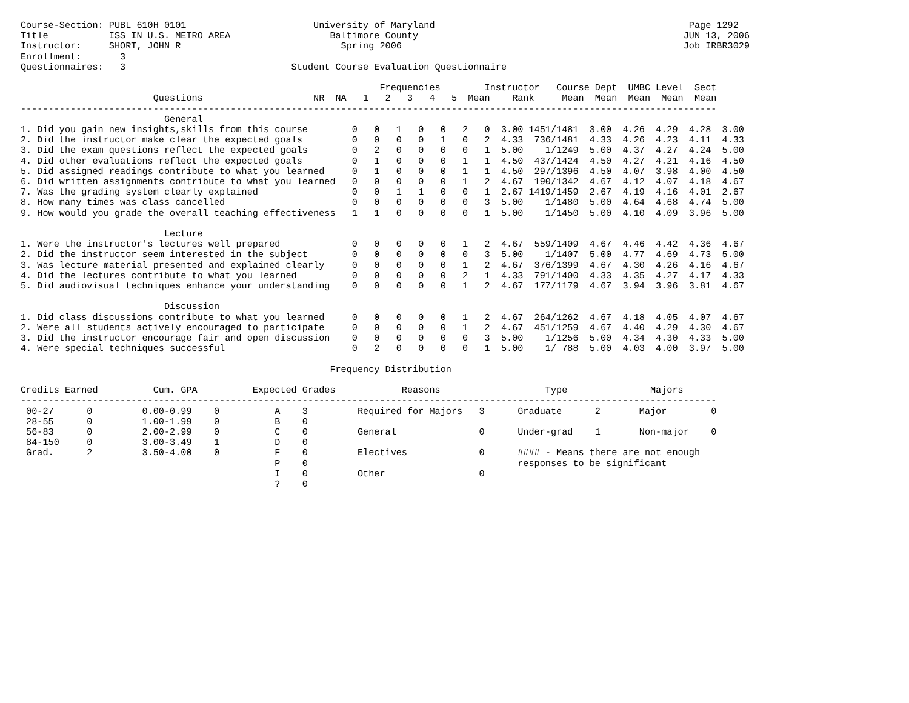Course-Section: PUBL 610H 0101                       University of Maryland                                              Page 1292
Title           ISS IN U.S. METRO AREA                  Baltimore County                                                JUN 13, 2006
Instructor:     SHORT, JOHN R                             Spring 2006                                                   Job IRBR3029
Enrollment:       3
Questionnaires:   3                              Student Course Evaluation Questionnaire

                                                                 Frequencies        Instructor   Course Dept  UMBC Level  Sect
                        Questions                    NR  NA   1   2   3   4   5  Mean    Rank     Mean  Mean  Mean  Mean  Mean
------------------------------------------------------------------------------------------------------------------------------
                          General
1. Did you gain new insights,skills from this course        0   0   1   0   0   2   0  3.00 1451/1481  3.00  4.26  4.29  4.28  3.00
2. Did the instructor make clear the expected goals         0   0   0   0   1   0   2  4.33  736/1481  4.33  4.26  4.23  4.11  4.33
3. Did the exam questions reflect the expected goals        0   2   0   0   0   0   1  5.00    1/1249  5.00  4.37  4.27  4.24  5.00
4. Did other evaluations reflect the expected goals         0   1   0   0   0   1   1  4.50  437/1424  4.50  4.27  4.21  4.16  4.50
5. Did assigned readings contribute to what you learned     0   1   0   0   0   1   1  4.50  297/1396  4.50  4.07  3.98  4.00  4.50
6. Did written assignments contribute to what you learned   0   0   0   0   0   1   2  4.67  190/1342  4.67  4.12  4.07  4.18  4.67
7. Was the grading system clearly explained                 0   0   1   1   0   0   1  2.67 1419/1459  2.67  4.19  4.16  4.01  2.67
8. How many times was class cancelled                       0   0   0   0   0   0   3  5.00    1/1480  5.00  4.64  4.68  4.74  5.00
9. How would you grade the overall teaching effectiveness   1   1   0   0   0   0   1  5.00    1/1450  5.00  4.10  4.09  3.96  5.00

                          Lecture
1. Were the instructor's lectures well prepared             0   0   0   0   0   1   2  4.67  559/1409  4.67  4.46  4.42  4.36  4.67
2. Did the instructor seem interested in the subject        0   0   0   0   0   0   3  5.00    1/1407  5.00  4.77  4.69  4.73  5.00
3. Was lecture material presented and explained clearly     0   0   0   0   0   1   2  4.67  376/1399  4.67  4.30  4.26  4.16  4.67
4. Did the lectures contribute to what you learned          0   0   0   0   0   2   1  4.33  791/1400  4.33  4.35  4.27  4.17  4.33
5. Did audiovisual techniques enhance your understanding    0   0   0   0   0   1   2  4.67  177/1179  4.67  3.94  3.96  3.81  4.67

                          Discussion
1. Did class discussions contribute to what you learned     0   0   0   0   0   1   2  4.67  264/1262  4.67  4.18  4.05  4.07  4.67
2. Were all students actively encouraged to participate     0   0   0   0   0   1   2  4.67  451/1259  4.67  4.40  4.29  4.30  4.67
3. Did the instructor encourage fair and open discussion    0   0   0   0   0   0   3  5.00    1/1256  5.00  4.34  4.30  4.33  5.00
4. Were special techniques successful                       0   2   0   0   0   0   1  5.00    1/ 788  5.00  4.03  4.00  3.97  5.00

                                                        Frequency Distribution

Credits Earned          Cum. GPA          Expected Grades            Reasons                   Type               Majors
------------------------------------------------------------------------------------------------------------------------------
 00-27      0         0.00-0.99    0          A    3         Required for Majors   3      Graduate      2       Major        0
 28-55      0         1.00-1.99    0          B    0
 56-83      0         2.00-2.99    0          C    0         General               0      Under-grad    1       Non-major    0
 84-150     0         3.00-3.49    1          D    0
 Grad.      2         3.50-4.00    0          F    0         Electives             0      #### - Means there are not enough
                                              P    0                                      responses to be significant
                                              I    0         Other                 0
                                              ?    0